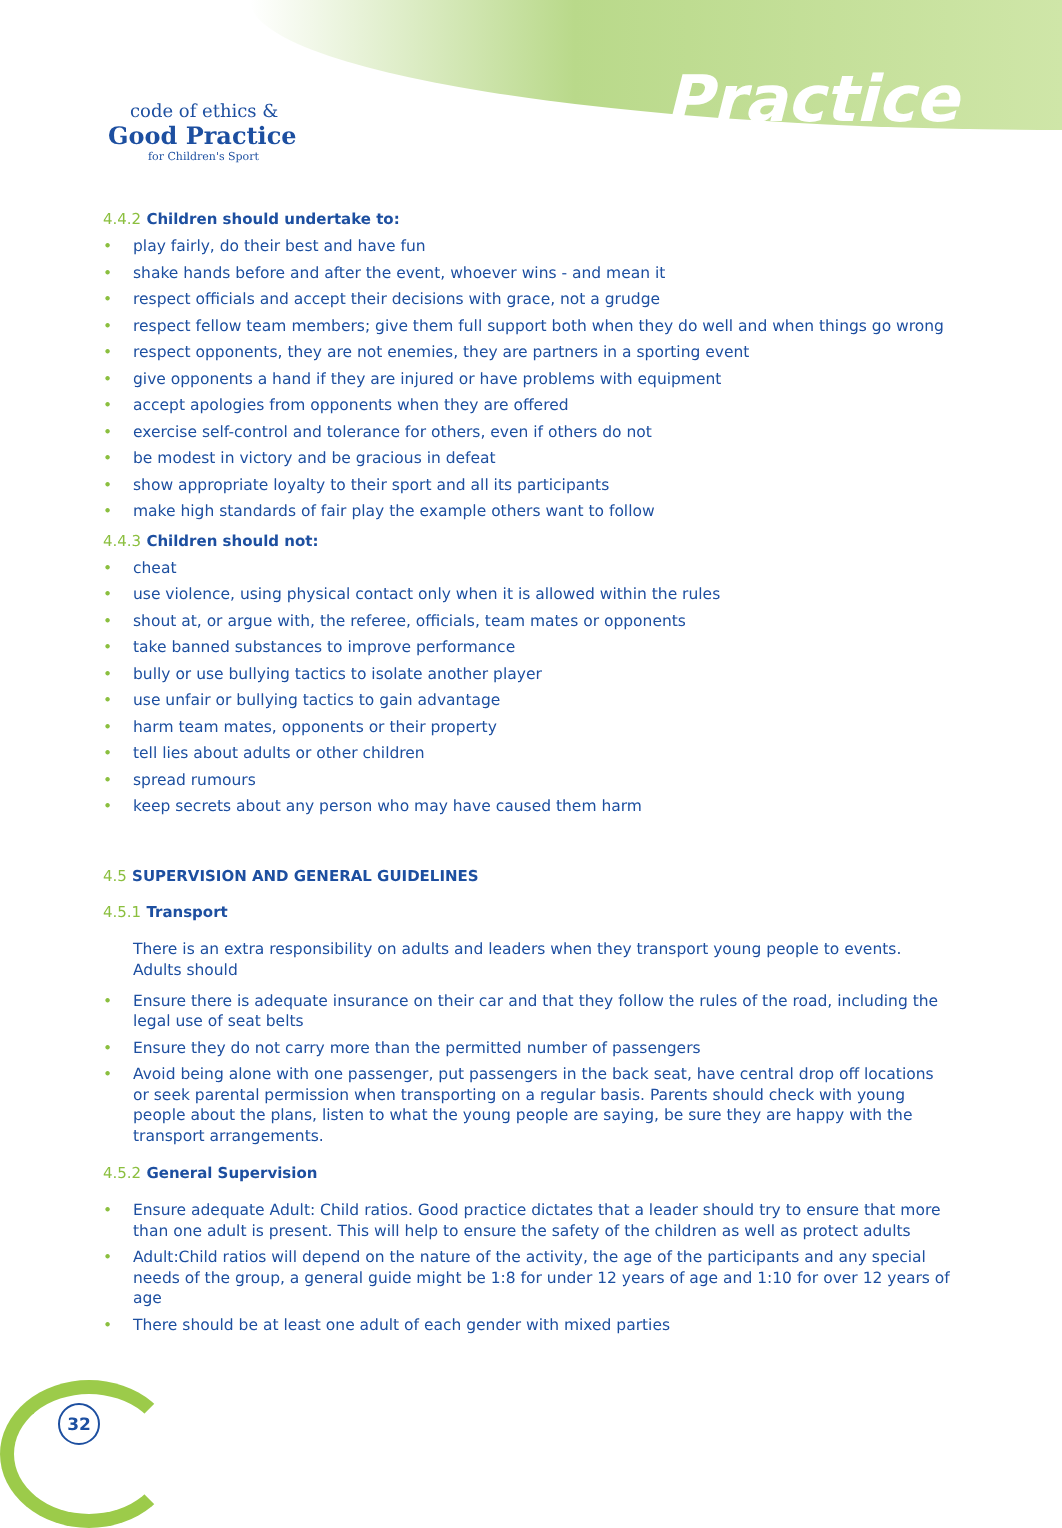code of ethics &
Good Practice
for Children's Sport
Practice
4.4.2 Children should undertake to:
• play fairly, do their best and have fun
• shake hands before and after the event, whoever wins - and mean it
• respect officials and accept their decisions with grace, not a grudge
• respect fellow team members; give them full support both when they do well and when things go wrong
• respect opponents, they are not enemies, they are partners in a sporting event
• give opponents a hand if they are injured or have problems with equipment
• accept apologies from opponents when they are offered
• exercise self-control and tolerance for others, even if others do not
• be modest in victory and be gracious in defeat
• show appropriate loyalty to their sport and all its participants
• make high standards of fair play the example others want to follow
4.4.3 Children should not:
• cheat
• use violence, using physical contact only when it is allowed within the rules
• shout at, or argue with, the referee, officials, team mates or opponents
• take banned substances to improve performance
• bully or use bullying tactics to isolate another player
• use unfair or bullying tactics to gain advantage
• harm team mates, opponents or their property
• tell lies about adults or other children
• spread rumours
• keep secrets about any person who may have caused them harm
4.5 SUPERVISION AND GENERAL GUIDELINES
4.5.1 Transport
There is an extra responsibility on adults and leaders when they transport young people to events. Adults should
• Ensure there is adequate insurance on their car and that they follow the rules of the road, including the legal use of seat belts
• Ensure they do not carry more than the permitted number of passengers
• Avoid being alone with one passenger, put passengers in the back seat, have central drop off locations or seek parental permission when transporting on a regular basis. Parents should check with young people about the plans, listen to what the young people are saying, be sure they are happy with the transport arrangements.
4.5.2 General Supervision
• Ensure adequate Adult: Child ratios. Good practice dictates that a leader should try to ensure that more than one adult is present. This will help to ensure the safety of the children as well as protect adults
• Adult:Child ratios will depend on the nature of the activity, the age of the participants and any special needs of the group, a general guide might be 1:8 for under 12 years of age and 1:10 for over 12 years of age
• There should be at least one adult of each gender with mixed parties
32